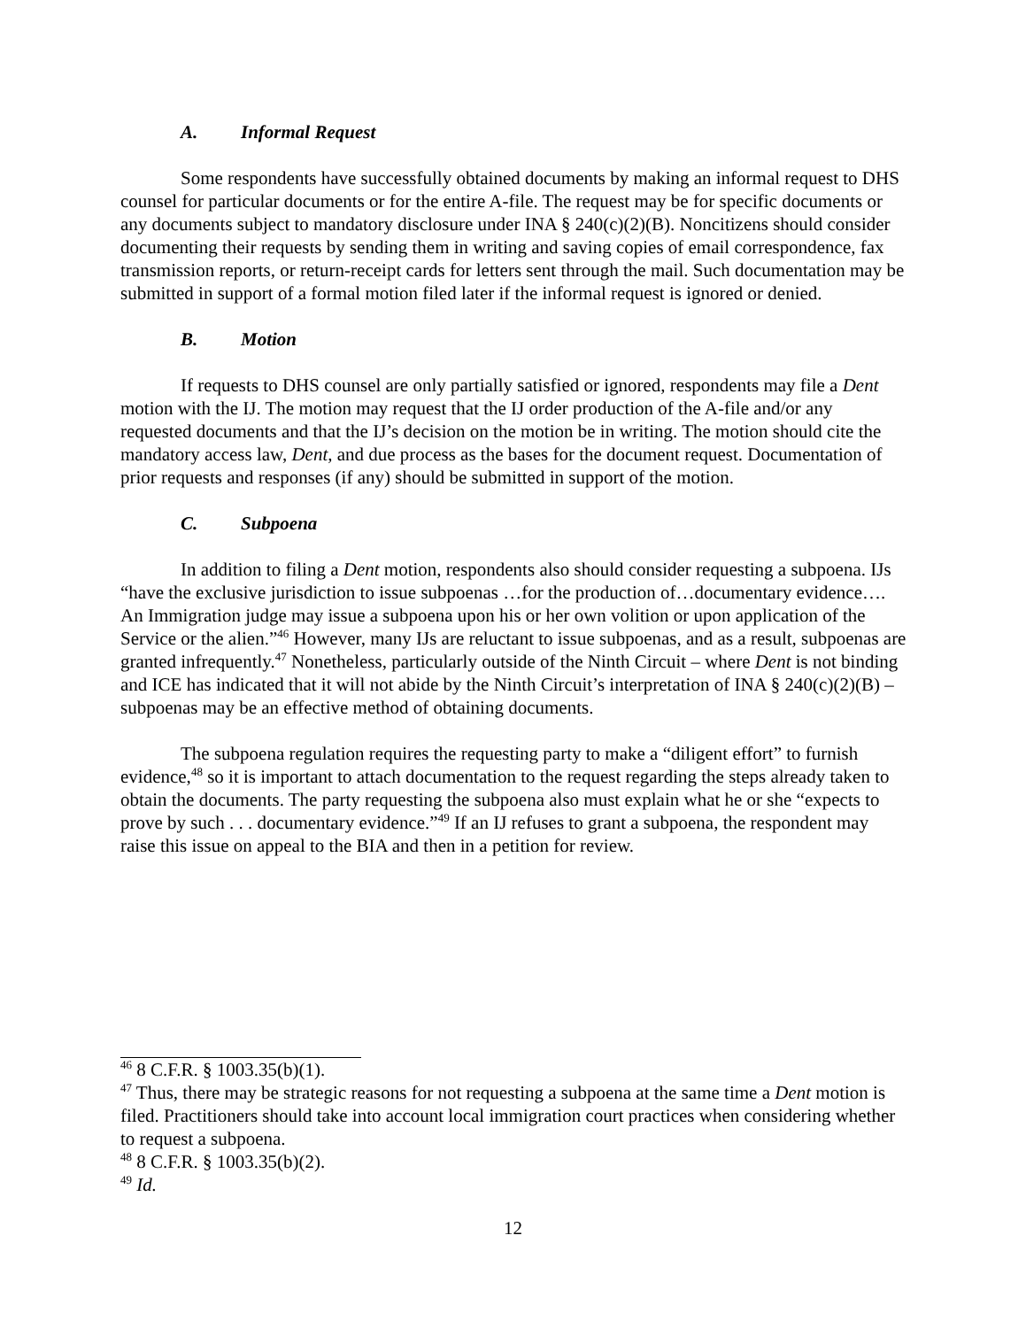A. Informal Request
Some respondents have successfully obtained documents by making an informal request to DHS counsel for particular documents or for the entire A-file. The request may be for specific documents or any documents subject to mandatory disclosure under INA § 240(c)(2)(B). Noncitizens should consider documenting their requests by sending them in writing and saving copies of email correspondence, fax transmission reports, or return-receipt cards for letters sent through the mail. Such documentation may be submitted in support of a formal motion filed later if the informal request is ignored or denied.
B. Motion
If requests to DHS counsel are only partially satisfied or ignored, respondents may file a Dent motion with the IJ. The motion may request that the IJ order production of the A-file and/or any requested documents and that the IJ’s decision on the motion be in writing. The motion should cite the mandatory access law, Dent, and due process as the bases for the document request. Documentation of prior requests and responses (if any) should be submitted in support of the motion.
C. Subpoena
In addition to filing a Dent motion, respondents also should consider requesting a subpoena. IJs “have the exclusive jurisdiction to issue subpoenas …for the production of…documentary evidence…. An Immigration judge may issue a subpoena upon his or her own volition or upon application of the Service or the alien.”<sup>46</sup> However, many IJs are reluctant to issue subpoenas, and as a result, subpoenas are granted infrequently.<sup>47</sup> Nonetheless, particularly outside of the Ninth Circuit – where Dent is not binding and ICE has indicated that it will not abide by the Ninth Circuit’s interpretation of INA § 240(c)(2)(B) – subpoenas may be an effective method of obtaining documents.
The subpoena regulation requires the requesting party to make a “diligent effort” to furnish evidence,<sup>48</sup> so it is important to attach documentation to the request regarding the steps already taken to obtain the documents. The party requesting the subpoena also must explain what he or she “expects to prove by such . . . documentary evidence.”<sup>49</sup> If an IJ refuses to grant a subpoena, the respondent may raise this issue on appeal to the BIA and then in a petition for review.
<sup>46</sup> 8 C.F.R. § 1003.35(b)(1).
<sup>47</sup> Thus, there may be strategic reasons for not requesting a subpoena at the same time a Dent motion is filed. Practitioners should take into account local immigration court practices when considering whether to request a subpoena.
<sup>48</sup> 8 C.F.R. § 1003.35(b)(2).
<sup>49</sup> Id.
12